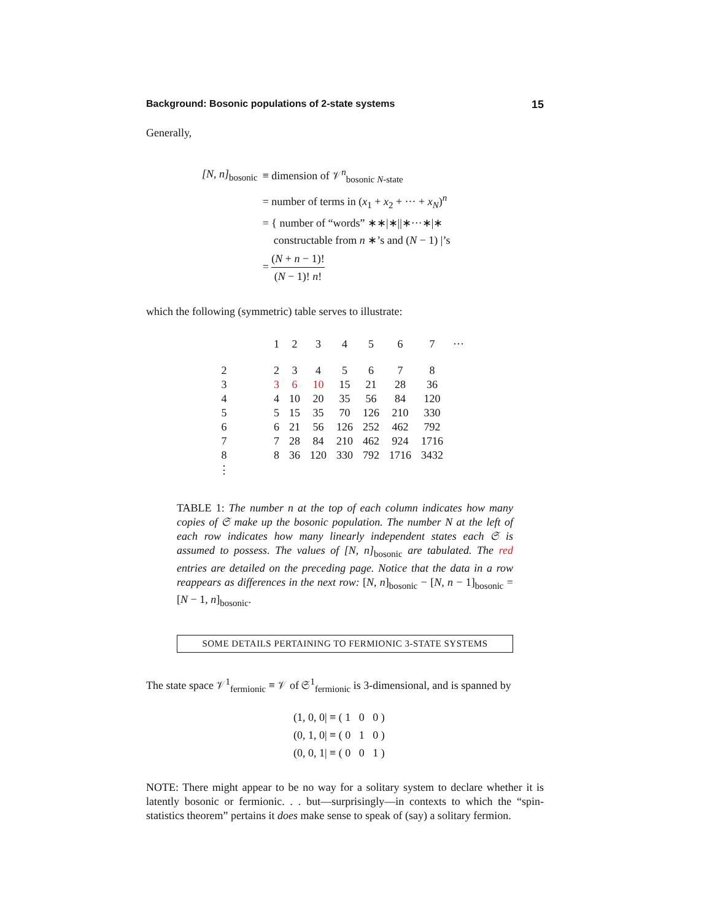Background: Bosonic populations of 2-state systems 15
Generally,
| [N, n]<sub>bosonic</sub> | ≡ dimension of 𝒱<sup>n</sup><sub>bosonic N-state</sub> |
| | = number of terms in ( x<sub>1</sub> + x<sub>2</sub> + ··· + x<sub>N</sub> )<sup>n</sup> |
| | = { number of “words” ∗∗/∗//∗···∗/∗ constructable from n ∗’s and ( N − 1) /’s |
| | = ( N + n − 1)! ( N − 1)! n ! |
which the following (symmetric) table serves to illustrate:
| | | 1 | 2 | 3 | 4 | 5 | 6 | 7 | ··· |
| 2 | | 2 | 3 | 4 | 5 | 6 | 7 | 8 | |
| 3 | | 3 | 6 | 10 | 15 | 21 | 28 | 36 | |
| 4 | | 4 | 10 | 20 | 35 | 56 | 84 | 120 | |
| 5 | | 5 | 15 | 35 | 70 | 126 | 210 | 330 | |
| 6 | | 6 | 21 | 56 | 126 | 252 | 462 | 792 | |
| 7 | | 7 | 28 | 84 | 210 | 462 | 924 | 1716 | |
| 8 | | 8 | 36 | 120 | 330 | 792 | 1716 | 3432 | |
| ⋮ | | | | | | | | | |
TABLE 1: The number n at the top of each column indicates how many copies of 𝔖 make up the bosonic population. The number N at the left of each row indicates how many linearly independent states each 𝔖 is assumed to possess. The values of [N, n]<sub>bosonic</sub> are tabulated. The red entries are detailed on the preceding page. Notice that the data in a row reappears as differences in the next row: [N, n]<sub>bosonic</sub> − [N, n − 1]<sub>bosonic</sub> = [N − 1, n]<sub>bosonic</sub>.
SOME DETAILS PERTAINING TO FERMIONIC 3-STATE SYSTEMS
The state space 𝒱<sup>1</sup><sub>fermionic</sub> ≡ 𝒱 of 𝔖<sup>1</sup><sub>fermionic</sub> is 3-dimensional, and is spanned by
(1, 0, 0| ≡ ( 1 0 0 )
(0, 1, 0| ≡ ( 0 1 0 )
(0, 0, 1| ≡ ( 0 0 1 )
NOTE: There might appear to be no way for a solitary system to declare whether it is latently bosonic or fermionic. . . but—surprisingly—in contexts to which the “spin-statistics theorem” pertains it does make sense to speak of (say) a solitary fermion.